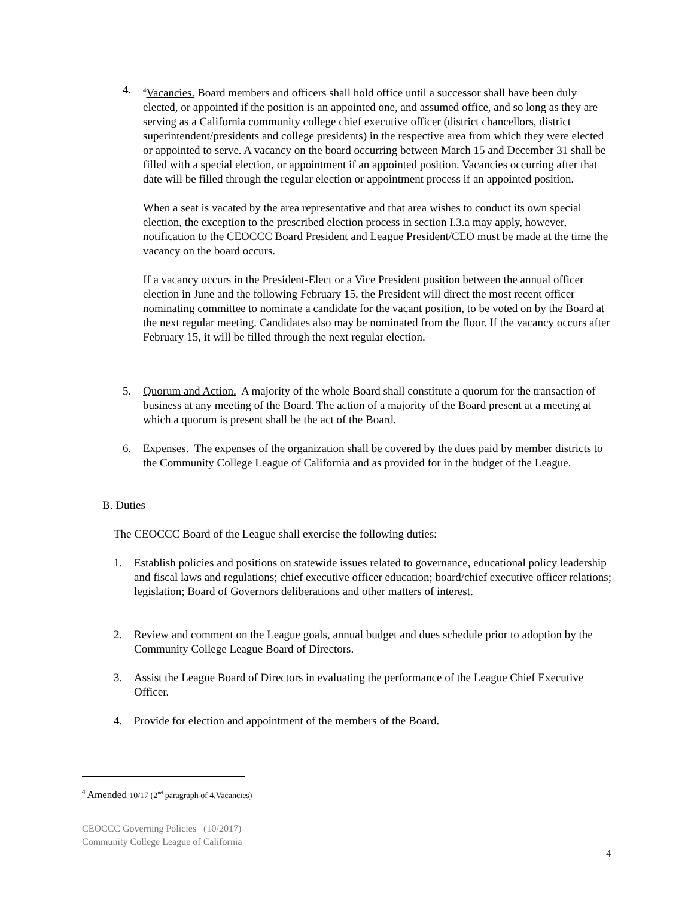4.
<sup>4</sup> Vacancies. Board members and officers shall hold office until a successor shall have been duly elected, or appointed if the position is an appointed one, and assumed office, and so long as they are serving as a California community college chief executive officer (district chancellors, district superintendent/presidents and college presidents) in the respective area from which they were elected or appointed to serve. A vacancy on the board occurring between March 15 and December 31 shall be filled with a special election, or appointment if an appointed position. Vacancies occurring after that date will be filled through the regular election or appointment process if an appointed position.
When a seat is vacated by the area representative and that area wishes to conduct its own special election, the exception to the prescribed election process in section I.3.a may apply, however, notification to the CEOCCC Board President and League President/CEO must be made at the time the vacancy on the board occurs.
If a vacancy occurs in the President-Elect or a Vice President position between the annual officer election in June and the following February 15, the President will direct the most recent officer nominating committee to nominate a candidate for the vacant position, to be voted on by the Board at the next regular meeting. Candidates also may be nominated from the floor. If the vacancy occurs after February 15, it will be filled through the next regular election.
5. Quorum and Action. A majority of the whole Board shall constitute a quorum for the transaction of business at any meeting of the Board. The action of a majority of the Board present at a meeting at which a quorum is present shall be the act of the Board.
6. Expenses. The expenses of the organization shall be covered by the dues paid by member districts to the Community College League of California and as provided for in the budget of the League.
B. Duties
The CEOCCC Board of the League shall exercise the following duties:
1. Establish policies and positions on statewide issues related to governance, educational policy leadership and fiscal laws and regulations; chief executive officer education; board/chief executive officer relations; legislation; Board of Governors deliberations and other matters of interest.
2. Review and comment on the League goals, annual budget and dues schedule prior to adoption by the Community College League Board of Directors.
3. Assist the League Board of Directors in evaluating the performance of the League Chief Executive Officer.
4. Provide for election and appointment of the members of the Board.
<sup>4</sup> Amended 10/17 (2<sup>nd</sup> paragraph of 4.Vacancies)
CEOCCC Governing Policies (10/2017)
Community College League of California
4